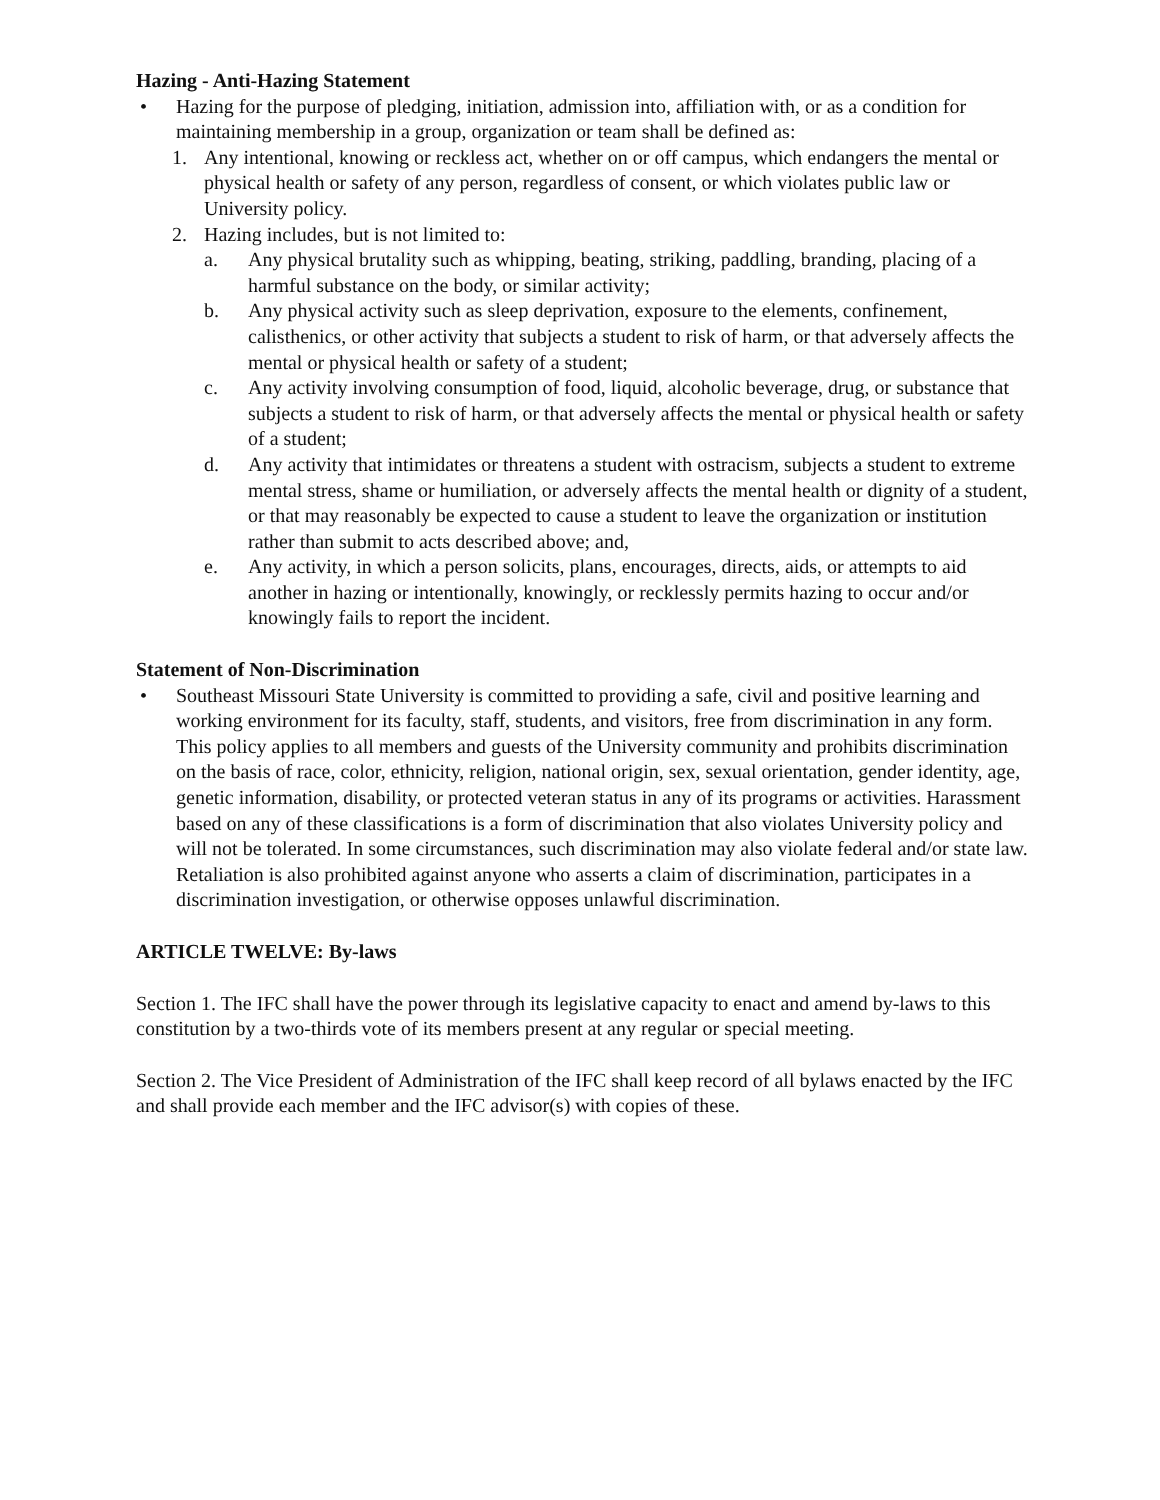Hazing - Anti-Hazing Statement
• Hazing for the purpose of pledging, initiation, admission into, affiliation with, or as a condition for maintaining membership in a group, organization or team shall be defined as:
1. Any intentional, knowing or reckless act, whether on or off campus, which endangers the mental or physical health or safety of any person, regardless of consent, or which violates public law or University policy.
2. Hazing includes, but is not limited to:
a. Any physical brutality such as whipping, beating, striking, paddling, branding, placing of a harmful substance on the body, or similar activity;
b. Any physical activity such as sleep deprivation, exposure to the elements, confinement, calisthenics, or other activity that subjects a student to risk of harm, or that adversely affects the mental or physical health or safety of a student;
c. Any activity involving consumption of food, liquid, alcoholic beverage, drug, or substance that subjects a student to risk of harm, or that adversely affects the mental or physical health or safety of a student;
d. Any activity that intimidates or threatens a student with ostracism, subjects a student to extreme mental stress, shame or humiliation, or adversely affects the mental health or dignity of a student, or that may reasonably be expected to cause a student to leave the organization or institution rather than submit to acts described above; and,
e. Any activity, in which a person solicits, plans, encourages, directs, aids, or attempts to aid another in hazing or intentionally, knowingly, or recklessly permits hazing to occur and/or knowingly fails to report the incident.
Statement of Non-Discrimination
• Southeast Missouri State University is committed to providing a safe, civil and positive learning and working environment for its faculty, staff, students, and visitors, free from discrimination in any form. This policy applies to all members and guests of the University community and prohibits discrimination on the basis of race, color, ethnicity, religion, national origin, sex, sexual orientation, gender identity, age, genetic information, disability, or protected veteran status in any of its programs or activities. Harassment based on any of these classifications is a form of discrimination that also violates University policy and will not be tolerated. In some circumstances, such discrimination may also violate federal and/or state law. Retaliation is also prohibited against anyone who asserts a claim of discrimination, participates in a discrimination investigation, or otherwise opposes unlawful discrimination.
ARTICLE TWELVE: By-laws
Section 1. The IFC shall have the power through its legislative capacity to enact and amend by-laws to this constitution by a two-thirds vote of its members present at any regular or special meeting.
Section 2. The Vice President of Administration of the IFC shall keep record of all bylaws enacted by the IFC and shall provide each member and the IFC advisor(s) with copies of these.